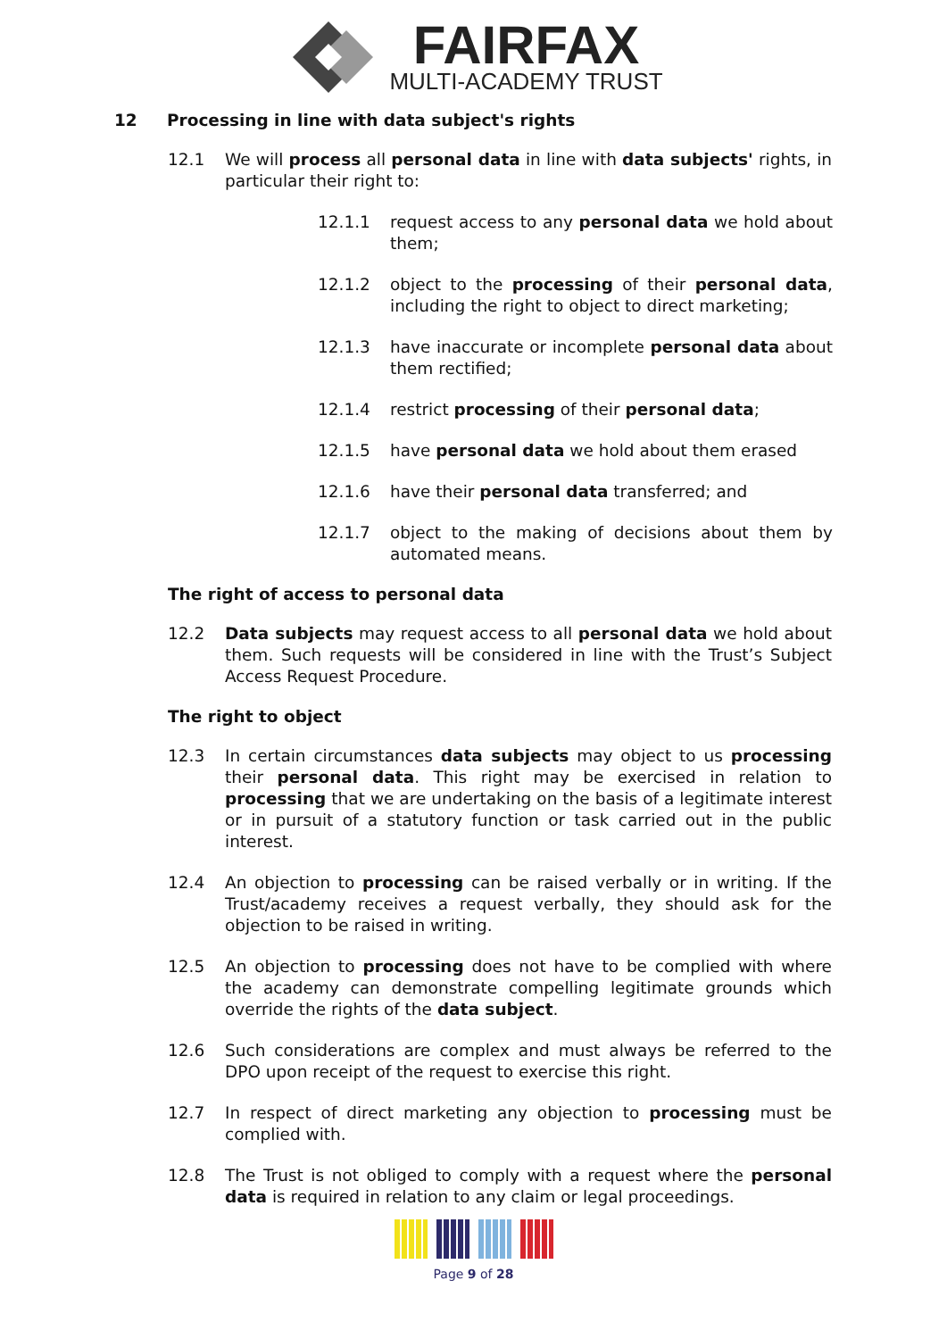FAIRFAX
MULTI-ACADEMY TRUST
12 Processing in line with data subject's rights
12.1 We will process all personal data in line with data subjects' rights, in particular their right to:
12.1.1 request access to any personal data we hold about them;
12.1.2 object to the processing of their personal data, including the right to object to direct marketing;
12.1.3 have inaccurate or incomplete personal data about them rectified;
12.1.4 restrict processing of their personal data;
12.1.5 have personal data we hold about them erased
12.1.6 have their personal data transferred; and
12.1.7 object to the making of decisions about them by automated means.
The right of access to personal data
12.2 Data subjects may request access to all personal data we hold about them. Such requests will be considered in line with the Trust’s Subject Access Request Procedure.
The right to object
12.3 In certain circumstances data subjects may object to us processing their personal data. This right may be exercised in relation to processing that we are undertaking on the basis of a legitimate interest or in pursuit of a statutory function or task carried out in the public interest.
12.4 An objection to processing can be raised verbally or in writing. If the Trust/academy receives a request verbally, they should ask for the objection to be raised in writing.
12.5 An objection to processing does not have to be complied with where the academy can demonstrate compelling legitimate grounds which override the rights of the data subject.
12.6 Such considerations are complex and must always be referred to the DPO upon receipt of the request to exercise this right.
12.7 In respect of direct marketing any objection to processing must be complied with.
12.8 The Trust is not obliged to comply with a request where the personal data is required in relation to any claim or legal proceedings.
Page 9 of 28